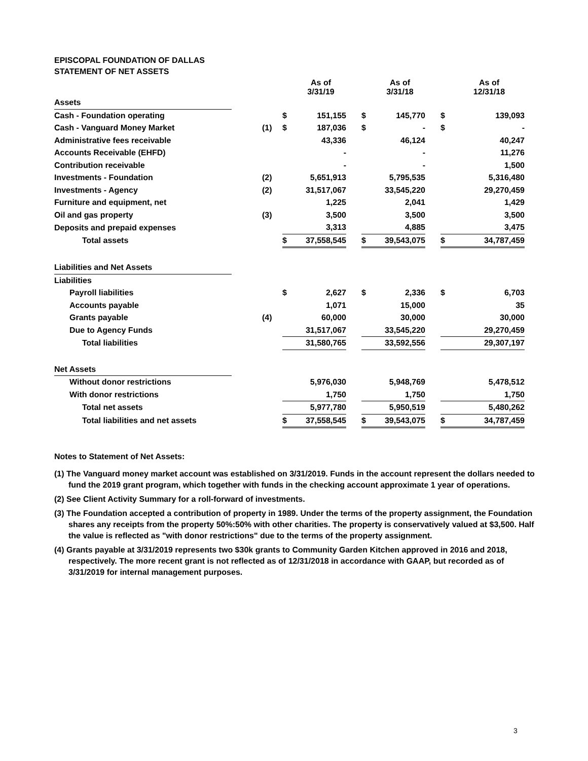EPISCOPAL FOUNDATION OF DALLAS
STATEMENT OF NET ASSETS
| | | | | As of 3/31/19 | | | As of 3/31/18 | | | As of 12/31/18 |
| Assets | | | | | | | | | | |
| Cash - Foundation operating | | | $ | 151,155 | | $ | 145,770 | | $ | 139,093 |
| Cash - Vanguard Money Market | | (1) | $ | 187,036 | | $ | - | | $ | - |
| Administrative fees receivable | | | | 43,336 | | | 46,124 | | | 40,247 |
| Accounts Receivable (EHFD) | | | | - | | | - | | | 11,276 |
| Contribution receivable | | | | - | | | - | | | 1,500 |
| Investments - Foundation | | (2) | | 5,651,913 | | | 5,795,535 | | | 5,316,480 |
| Investments - Agency | | (2) | | 31,517,067 | | | 33,545,220 | | | 29,270,459 |
| Furniture and equipment, net | | | | 1,225 | | | 2,041 | | | 1,429 |
| Oil and gas property | | (3) | | 3,500 | | | 3,500 | | | 3,500 |
| Deposits and prepaid expenses | | | | 3,313 | | | 4,885 | | | 3,475 |
| Total assets | | | $ | 37,558,545 | | $ | 39,543,075 | | $ | 34,787,459 |
| Liabilities and Net Assets | | | | | | | | | | |
| Liabilities | | | | | | | | | | |
| Payroll liabilities | | | $ | 2,627 | | $ | 2,336 | | $ | 6,703 |
| Accounts payable | | | | 1,071 | | | 15,000 | | | 35 |
| Grants payable | | (4) | | 60,000 | | | 30,000 | | | 30,000 |
| Due to Agency Funds | | | | 31,517,067 | | | 33,545,220 | | | 29,270,459 |
| Total liabilities | | | | 31,580,765 | | | 33,592,556 | | | 29,307,197 |
| Net Assets | | | | | | | | | | |
| Without donor restrictions | | | | 5,976,030 | | | 5,948,769 | | | 5,478,512 |
| With donor restrictions | | | | 1,750 | | | 1,750 | | | 1,750 |
| Total net assets | | | | 5,977,780 | | | 5,950,519 | | | 5,480,262 |
| Total liabilities and net assets | | | $ | 37,558,545 | | $ | 39,543,075 | | $ | 34,787,459 |
Notes to Statement of Net Assets:
(1) The Vanguard money market account was established on 3/31/2019. Funds in the account represent the dollars needed to fund the 2019 grant program, which together with funds in the checking account approximate 1 year of operations.
(2) See Client Activity Summary for a roll-forward of investments.
(3) The Foundation accepted a contribution of property in 1989. Under the terms of the property assignment, the Foundation shares any receipts from the property 50%:50% with other charities. The property is conservatively valued at $3,500. Half the value is reflected as "with donor restrictions" due to the terms of the property assignment.
(4) Grants payable at 3/31/2019 represents two $30k grants to Community Garden Kitchen approved in 2016 and 2018, respectively. The more recent grant is not reflected as of 12/31/2018 in accordance with GAAP, but recorded as of 3/31/2019 for internal management purposes.
3